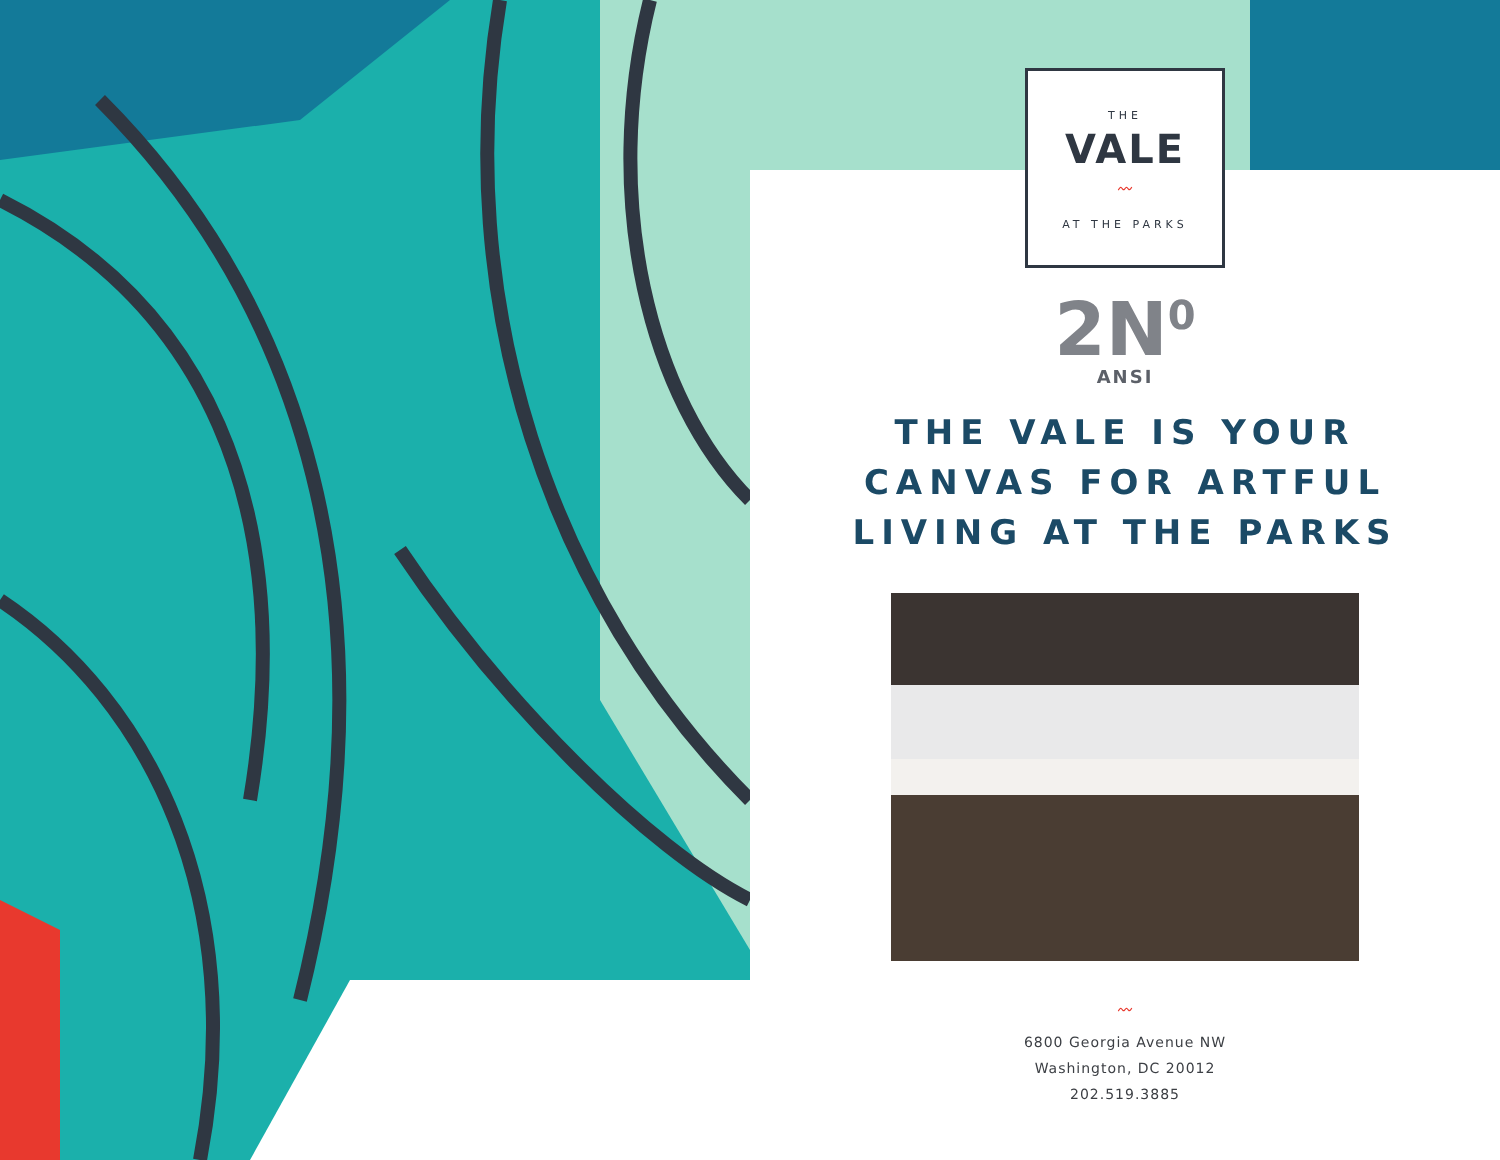THE
VALE
〰
AT THE PARKS
2N<sup>0</sup>
ANSI
THE VALE IS YOUR
CANVAS FOR ARTFUL
LIVING AT THE PARKS
〰
6800 Georgia Avenue NW
Washington, DC 20012
202.519.3885